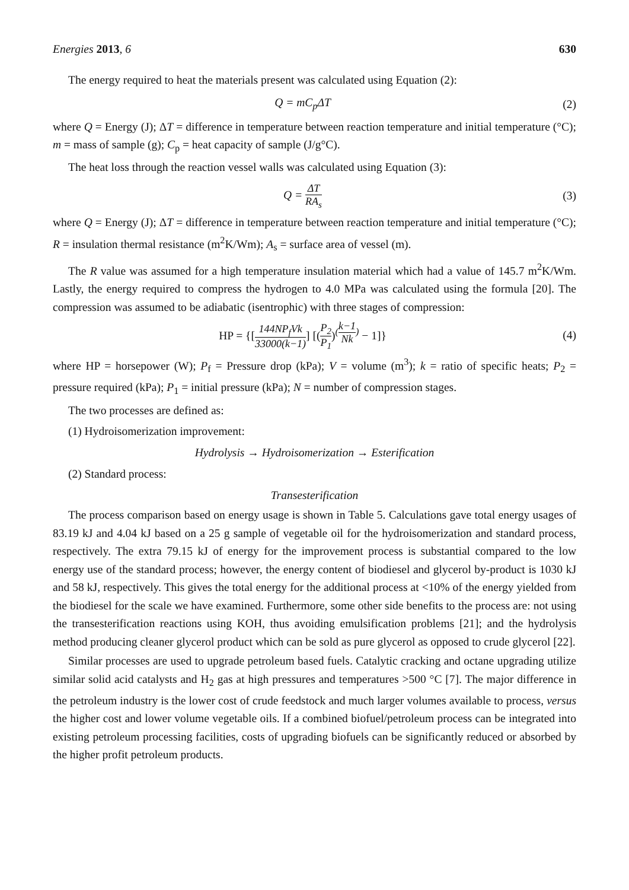Energies 2013, 6 630
The energy required to heat the materials present was calculated using Equation (2):
Q = mC<sub>p</sub>ΔT (2)
where Q = Energy (J); ΔT = difference in temperature between reaction temperature and initial temperature (°C); m = mass of sample (g); C<sub>p</sub> = heat capacity of sample (J/g°C).
The heat loss through the reaction vessel walls was calculated using Equation (3):
Q = ΔT RA<sub>s</sub> (3)
where Q = Energy (J); ΔT = difference in temperature between reaction temperature and initial temperature (°C); R = insulation thermal resistance (m<sup>2</sup>K/Wm); A<sub>s</sub> = surface area of vessel (m).
The R value was assumed for a high temperature insulation material which had a value of 145.7 m<sup>2</sup>K/Wm. Lastly, the energy required to compress the hydrogen to 4.0 MPa was calculated using the formula [20]. The compression was assumed to be adiabatic (isentrophic) with three stages of compression:
HP = {[144NP<sub>f</sub>Vk 33000(k−1)] [(P<sub>2</sub> P<sub>1</sub>)<sup>(k−1 Nk)</sup> − 1]}
(4)
where HP = horsepower (W); P<sub>f</sub> = Pressure drop (kPa); V = volume (m<sup>3</sup>); k = ratio of specific heats; P<sub>2</sub> = pressure required (kPa); P<sub>1</sub> = initial pressure (kPa); N = number of compression stages.
The two processes are defined as:
(1) Hydroisomerization improvement:
Hydrolysis → Hydroisomerization → Esterification
(2) Standard process:
Transesterification
The process comparison based on energy usage is shown in Table 5. Calculations gave total energy usages of 83.19 kJ and 4.04 kJ based on a 25 g sample of vegetable oil for the hydroisomerization and standard process, respectively. The extra 79.15 kJ of energy for the improvement process is substantial compared to the low energy use of the standard process; however, the energy content of biodiesel and glycerol by-product is 1030 kJ and 58 kJ, respectively. This gives the total energy for the additional process at <10% of the energy yielded from the biodiesel for the scale we have examined. Furthermore, some other side benefits to the process are: not using the transesterification reactions using KOH, thus avoiding emulsification problems [21]; and the hydrolysis method producing cleaner glycerol product which can be sold as pure glycerol as opposed to crude glycerol [22].
Similar processes are used to upgrade petroleum based fuels. Catalytic cracking and octane upgrading utilize similar solid acid catalysts and H<sub>2</sub> gas at high pressures and temperatures >500 °C [7]. The major difference in the petroleum industry is the lower cost of crude feedstock and much larger volumes available to process, versus the higher cost and lower volume vegetable oils. If a combined biofuel/petroleum process can be integrated into existing petroleum processing facilities, costs of upgrading biofuels can be significantly reduced or absorbed by the higher profit petroleum products.